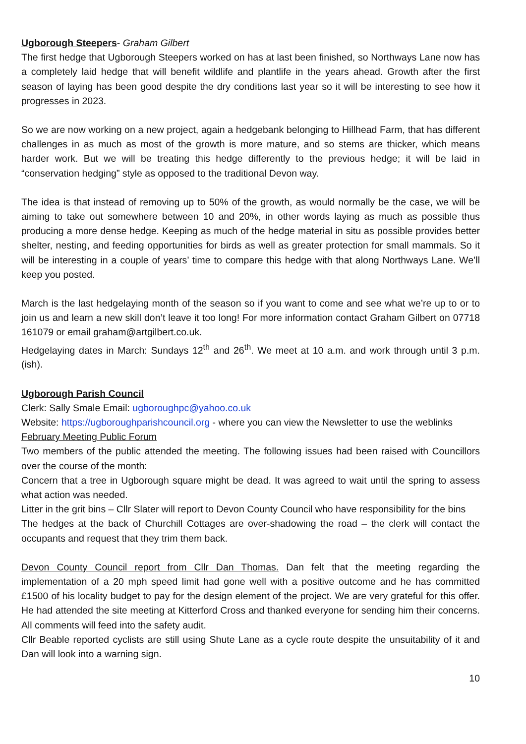Ugborough Steepers- Graham Gilbert
The first hedge that Ugborough Steepers worked on has at last been finished, so Northways Lane now has a completely laid hedge that will benefit wildlife and plantlife in the years ahead. Growth after the first season of laying has been good despite the dry conditions last year so it will be interesting to see how it progresses in 2023.
So we are now working on a new project, again a hedgebank belonging to Hillhead Farm, that has different challenges in as much as most of the growth is more mature, and so stems are thicker, which means harder work. But we will be treating this hedge differently to the previous hedge; it will be laid in “conservation hedging” style as opposed to the traditional Devon way.
The idea is that instead of removing up to 50% of the growth, as would normally be the case, we will be aiming to take out somewhere between 10 and 20%, in other words laying as much as possible thus producing a more dense hedge. Keeping as much of the hedge material in situ as possible provides better shelter, nesting, and feeding opportunities for birds as well as greater protection for small mammals. So it will be interesting in a couple of years’ time to compare this hedge with that along Northways Lane. We’ll keep you posted.
March is the last hedgelaying month of the season so if you want to come and see what we’re up to or to join us and learn a new skill don’t leave it too long! For more information contact Graham Gilbert on 07718 161079 or email graham@artgilbert.co.uk.
Hedgelaying dates in March: Sundays 12<sup>th</sup> and 26<sup>th</sup>. We meet at 10 a.m. and work through until 3 p.m. (ish).
Ugborough Parish Council
Clerk: Sally Smale Email: ugboroughpc@yahoo.co.uk
Website: https://ugboroughparishcouncil.org - where you can view the Newsletter to use the weblinks
February Meeting Public Forum
Two members of the public attended the meeting. The following issues had been raised with Councillors over the course of the month:
Concern that a tree in Ugborough square might be dead. It was agreed to wait until the spring to assess what action was needed.
Litter in the grit bins – Cllr Slater will report to Devon County Council who have responsibility for the bins
The hedges at the back of Churchill Cottages are over-shadowing the road – the clerk will contact the occupants and request that they trim them back.
Devon County Council report from Cllr Dan Thomas. Dan felt that the meeting regarding the implementation of a 20 mph speed limit had gone well with a positive outcome and he has committed £1500 of his locality budget to pay for the design element of the project. We are very grateful for this offer. He had attended the site meeting at Kitterford Cross and thanked everyone for sending him their concerns. All comments will feed into the safety audit.
Cllr Beable reported cyclists are still using Shute Lane as a cycle route despite the unsuitability of it and Dan will look into a warning sign.
10